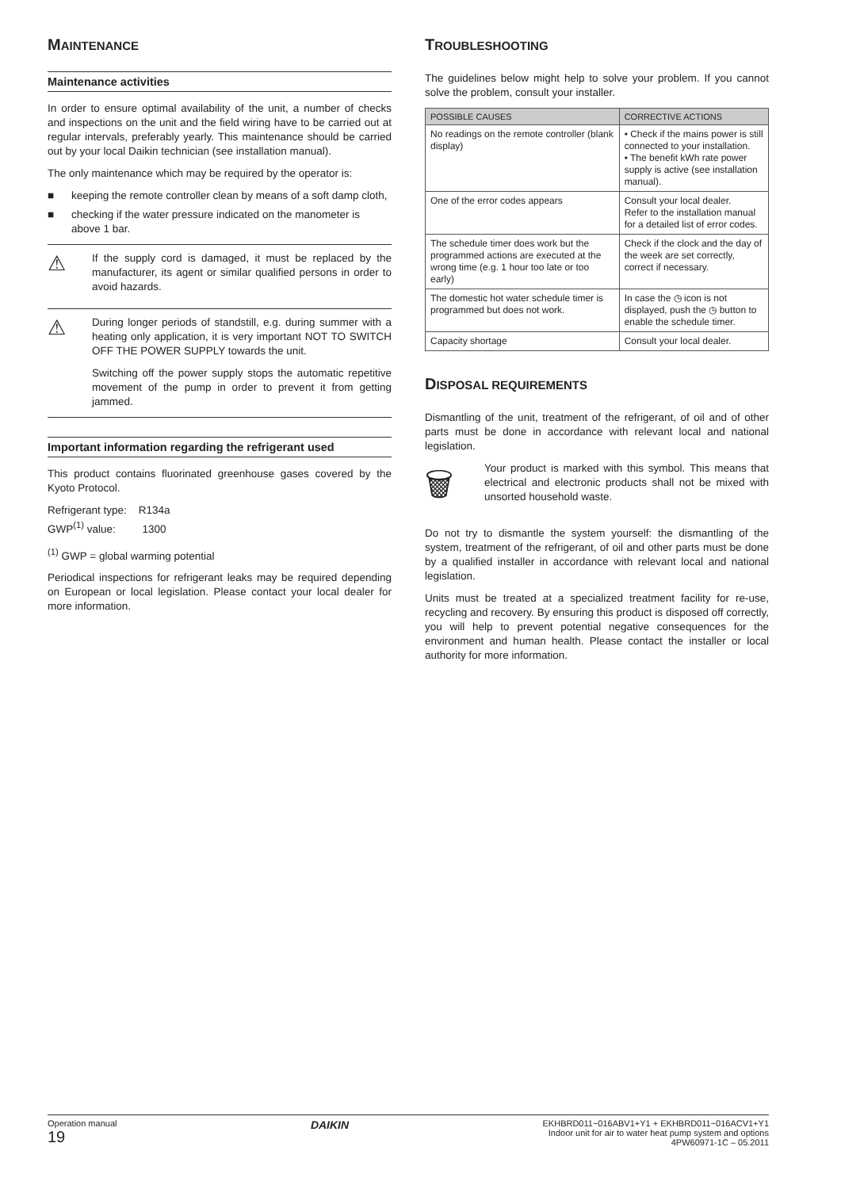MAINTENANCE
Maintenance activities
In order to ensure optimal availability of the unit, a number of checks and inspections on the unit and the field wiring have to be carried out at regular intervals, preferably yearly. This maintenance should be carried out by your local Daikin technician (see installation manual).
The only maintenance which may be required by the operator is:
■ keeping the remote controller clean by means of a soft damp cloth,
■ checking if the water pressure indicated on the manometer is above 1 bar.
⚠
If the supply cord is damaged, it must be replaced by the manufacturer, its agent or similar qualified persons in order to avoid hazards.
⚠
During longer periods of standstill, e.g. during summer with a heating only application, it is very important NOT TO SWITCH OFF THE POWER SUPPLY towards the unit.
Switching off the power supply stops the automatic repetitive movement of the pump in order to prevent it from getting jammed.
Important information regarding the refrigerant used
This product contains fluorinated greenhouse gases covered by the Kyoto Protocol.
Refrigerant type: R134a
GWP<sup>(1)</sup> value: 1300
<sup>(1)</sup> GWP = global warming potential
Periodical inspections for refrigerant leaks may be required depending on European or local legislation. Please contact your local dealer for more information.
TROUBLESHOOTING
The guidelines below might help to solve your problem. If you cannot solve the problem, consult your installer.
| POSSIBLE CAUSES | CORRECTIVE ACTIONS |
| --- | --- |
| No readings on the remote controller (blank display) | • Check if the mains power is still connected to your installation. • The benefit kWh rate power supply is active (see installation manual). |
| One of the error codes appears | Consult your local dealer. Refer to the installation manual for a detailed list of error codes. |
| The schedule timer does work but the programmed actions are executed at the wrong time (e.g. 1 hour too late or too early) | Check if the clock and the day of the week are set correctly, correct if necessary. |
| The domestic hot water schedule timer is programmed but does not work. | In case the ◷ icon is not displayed, push the ◷ button to enable the schedule timer. |
| Capacity shortage | Consult your local dealer. |
DISPOSAL REQUIREMENTS
Dismantling of the unit, treatment of the refrigerant, of oil and of other parts must be done in accordance with relevant local and national legislation.
🗑
Your product is marked with this symbol. This means that electrical and electronic products shall not be mixed with unsorted household waste.
Do not try to dismantle the system yourself: the dismantling of the system, treatment of the refrigerant, of oil and other parts must be done by a qualified installer in accordance with relevant local and national legislation.
Units must be treated at a specialized treatment facility for re-use, recycling and recovery. By ensuring this product is disposed off correctly, you will help to prevent potential negative consequences for the environment and human health. Please contact the installer or local authority for more information.
Operation manual
19
DAIKIN
EKHBRD011~016ABV1+Y1 + EKHBRD011~016ACV1+Y1
Indoor unit for air to water heat pump system and options
4PW60971-1C – 05.2011